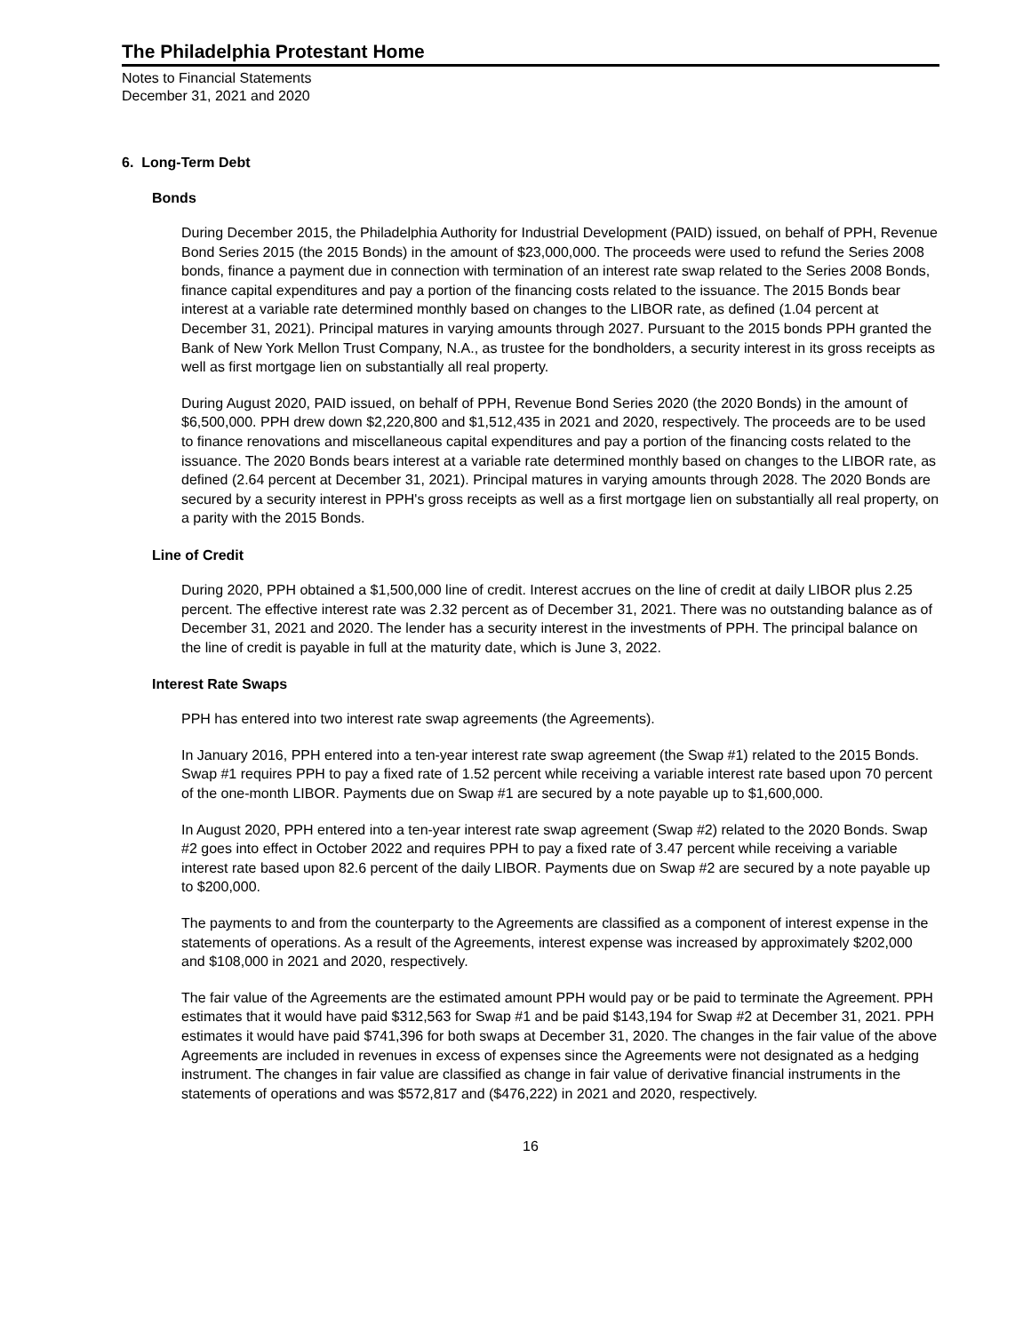The Philadelphia Protestant Home
Notes to Financial Statements
December 31, 2021 and 2020
6. Long-Term Debt
Bonds
During December 2015, the Philadelphia Authority for Industrial Development (PAID) issued, on behalf of PPH, Revenue Bond Series 2015 (the 2015 Bonds) in the amount of $23,000,000. The proceeds were used to refund the Series 2008 bonds, finance a payment due in connection with termination of an interest rate swap related to the Series 2008 Bonds, finance capital expenditures and pay a portion of the financing costs related to the issuance. The 2015 Bonds bear interest at a variable rate determined monthly based on changes to the LIBOR rate, as defined (1.04 percent at December 31, 2021). Principal matures in varying amounts through 2027. Pursuant to the 2015 bonds PPH granted the Bank of New York Mellon Trust Company, N.A., as trustee for the bondholders, a security interest in its gross receipts as well as first mortgage lien on substantially all real property.
During August 2020, PAID issued, on behalf of PPH, Revenue Bond Series 2020 (the 2020 Bonds) in the amount of $6,500,000. PPH drew down $2,220,800 and $1,512,435 in 2021 and 2020, respectively. The proceeds are to be used to finance renovations and miscellaneous capital expenditures and pay a portion of the financing costs related to the issuance. The 2020 Bonds bears interest at a variable rate determined monthly based on changes to the LIBOR rate, as defined (2.64 percent at December 31, 2021). Principal matures in varying amounts through 2028. The 2020 Bonds are secured by a security interest in PPH's gross receipts as well as a first mortgage lien on substantially all real property, on a parity with the 2015 Bonds.
Line of Credit
During 2020, PPH obtained a $1,500,000 line of credit. Interest accrues on the line of credit at daily LIBOR plus 2.25 percent. The effective interest rate was 2.32 percent as of December 31, 2021. There was no outstanding balance as of December 31, 2021 and 2020. The lender has a security interest in the investments of PPH. The principal balance on the line of credit is payable in full at the maturity date, which is June 3, 2022.
Interest Rate Swaps
PPH has entered into two interest rate swap agreements (the Agreements).
In January 2016, PPH entered into a ten-year interest rate swap agreement (the Swap #1) related to the 2015 Bonds. Swap #1 requires PPH to pay a fixed rate of 1.52 percent while receiving a variable interest rate based upon 70 percent of the one-month LIBOR. Payments due on Swap #1 are secured by a note payable up to $1,600,000.
In August 2020, PPH entered into a ten-year interest rate swap agreement (Swap #2) related to the 2020 Bonds. Swap #2 goes into effect in October 2022 and requires PPH to pay a fixed rate of 3.47 percent while receiving a variable interest rate based upon 82.6 percent of the daily LIBOR. Payments due on Swap #2 are secured by a note payable up to $200,000.
The payments to and from the counterparty to the Agreements are classified as a component of interest expense in the statements of operations. As a result of the Agreements, interest expense was increased by approximately $202,000 and $108,000 in 2021 and 2020, respectively.
The fair value of the Agreements are the estimated amount PPH would pay or be paid to terminate the Agreement. PPH estimates that it would have paid $312,563 for Swap #1 and be paid $143,194 for Swap #2 at December 31, 2021. PPH estimates it would have paid $741,396 for both swaps at December 31, 2020. The changes in the fair value of the above Agreements are included in revenues in excess of expenses since the Agreements were not designated as a hedging instrument. The changes in fair value are classified as change in fair value of derivative financial instruments in the statements of operations and was $572,817 and ($476,222) in 2021 and 2020, respectively.
16